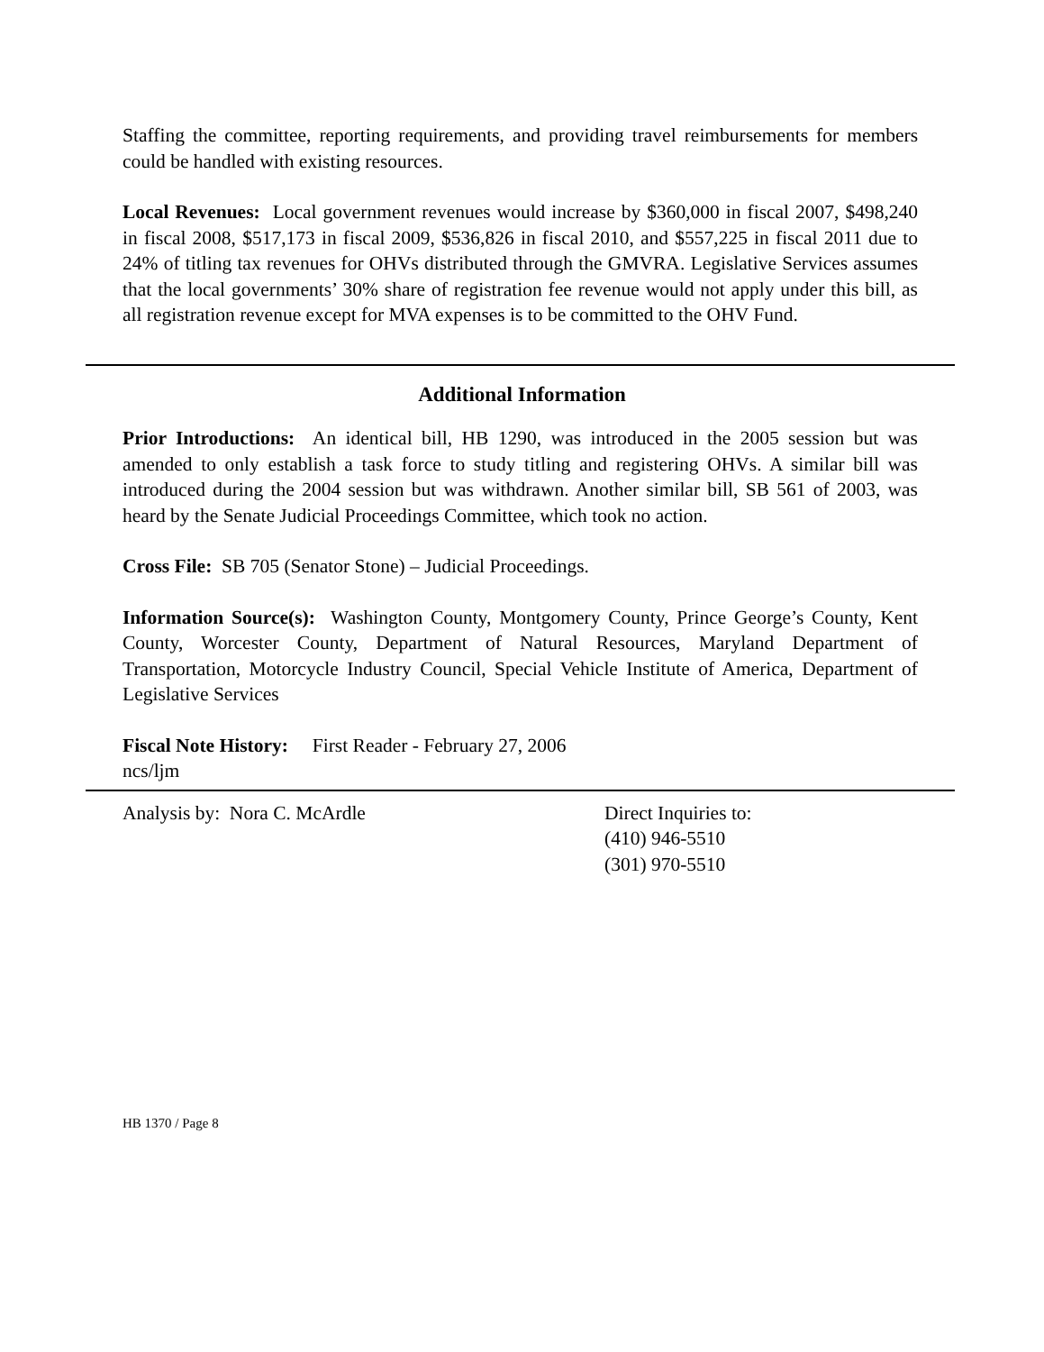Staffing the committee, reporting requirements, and providing travel reimbursements for members could be handled with existing resources.
Local Revenues: Local government revenues would increase by $360,000 in fiscal 2007, $498,240 in fiscal 2008, $517,173 in fiscal 2009, $536,826 in fiscal 2010, and $557,225 in fiscal 2011 due to 24% of titling tax revenues for OHVs distributed through the GMVRA. Legislative Services assumes that the local governments’ 30% share of registration fee revenue would not apply under this bill, as all registration revenue except for MVA expenses is to be committed to the OHV Fund.
Additional Information
Prior Introductions: An identical bill, HB 1290, was introduced in the 2005 session but was amended to only establish a task force to study titling and registering OHVs. A similar bill was introduced during the 2004 session but was withdrawn. Another similar bill, SB 561 of 2003, was heard by the Senate Judicial Proceedings Committee, which took no action.
Cross File: SB 705 (Senator Stone) – Judicial Proceedings.
Information Source(s): Washington County, Montgomery County, Prince George’s County, Kent County, Worcester County, Department of Natural Resources, Maryland Department of Transportation, Motorcycle Industry Council, Special Vehicle Institute of America, Department of Legislative Services
Fiscal Note History: First Reader - February 27, 2006
ncs/ljm
Analysis by: Nora C. McArdle Direct Inquiries to:
(410) 946-5510
(301) 970-5510
HB 1370 / Page 8